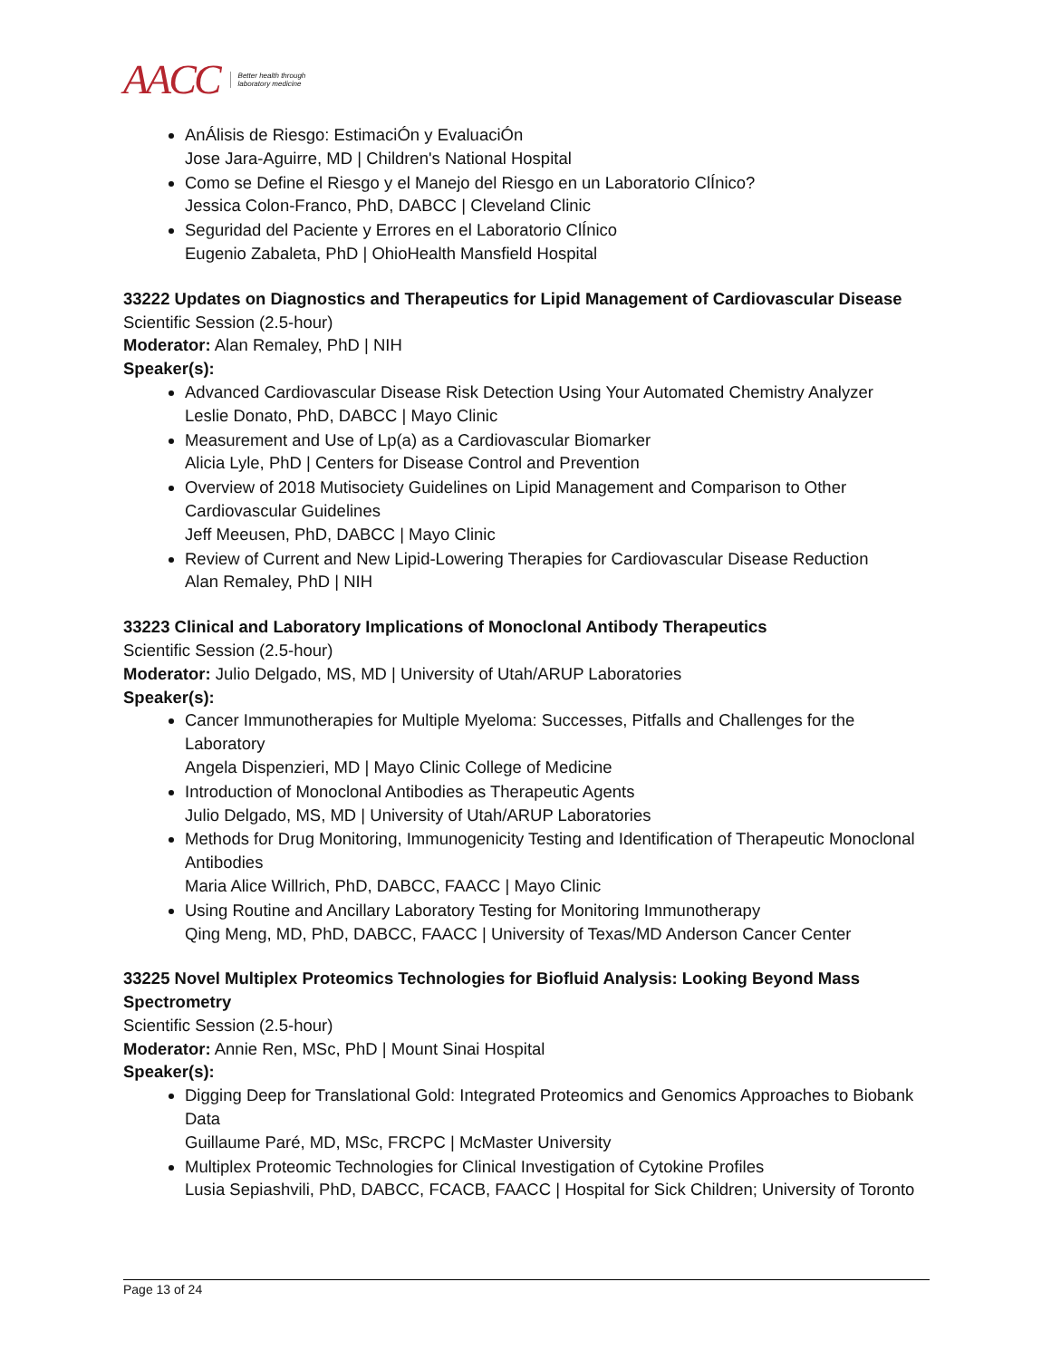AACC Better health through
laboratory medicine
AnÁlisis de Riesgo: EstimaciÓn y EvaluaciÓn
Jose Jara-Aguirre, MD | Children's National Hospital
Como se Define el Riesgo y el Manejo del Riesgo en un Laboratorio ClÍnico?
Jessica Colon-Franco, PhD, DABCC | Cleveland Clinic
Seguridad del Paciente y Errores en el Laboratorio ClÍnico
Eugenio Zabaleta, PhD | OhioHealth Mansfield Hospital
33222 Updates on Diagnostics and Therapeutics for Lipid Management of Cardiovascular Disease
Scientific Session (2.5-hour)
Moderator: Alan Remaley, PhD | NIH
Speaker(s):
Advanced Cardiovascular Disease Risk Detection Using Your Automated Chemistry Analyzer
Leslie Donato, PhD, DABCC | Mayo Clinic
Measurement and Use of Lp(a) as a Cardiovascular Biomarker
Alicia Lyle, PhD | Centers for Disease Control and Prevention
Overview of 2018 Mutisociety Guidelines on Lipid Management and Comparison to Other Cardiovascular Guidelines
Jeff Meeusen, PhD, DABCC | Mayo Clinic
Review of Current and New Lipid-Lowering Therapies for Cardiovascular Disease Reduction
Alan Remaley, PhD | NIH
33223 Clinical and Laboratory Implications of Monoclonal Antibody Therapeutics
Scientific Session (2.5-hour)
Moderator: Julio Delgado, MS, MD | University of Utah/ARUP Laboratories
Speaker(s):
Cancer Immunotherapies for Multiple Myeloma: Successes, Pitfalls and Challenges for the Laboratory
Angela Dispenzieri, MD | Mayo Clinic College of Medicine
Introduction of Monoclonal Antibodies as Therapeutic Agents
Julio Delgado, MS, MD | University of Utah/ARUP Laboratories
Methods for Drug Monitoring, Immunogenicity Testing and Identification of Therapeutic Monoclonal Antibodies
Maria Alice Willrich, PhD, DABCC, FAACC | Mayo Clinic
Using Routine and Ancillary Laboratory Testing for Monitoring Immunotherapy
Qing Meng, MD, PhD, DABCC, FAACC | University of Texas/MD Anderson Cancer Center
33225 Novel Multiplex Proteomics Technologies for Biofluid Analysis: Looking Beyond Mass Spectrometry
Scientific Session (2.5-hour)
Moderator: Annie Ren, MSc, PhD | Mount Sinai Hospital
Speaker(s):
Digging Deep for Translational Gold: Integrated Proteomics and Genomics Approaches to Biobank Data
Guillaume Paré, MD, MSc, FRCPC | McMaster University
Multiplex Proteomic Technologies for Clinical Investigation of Cytokine Profiles
Lusia Sepiashvili, PhD, DABCC, FCACB, FAACC | Hospital for Sick Children; University of Toronto
Page 13 of 24